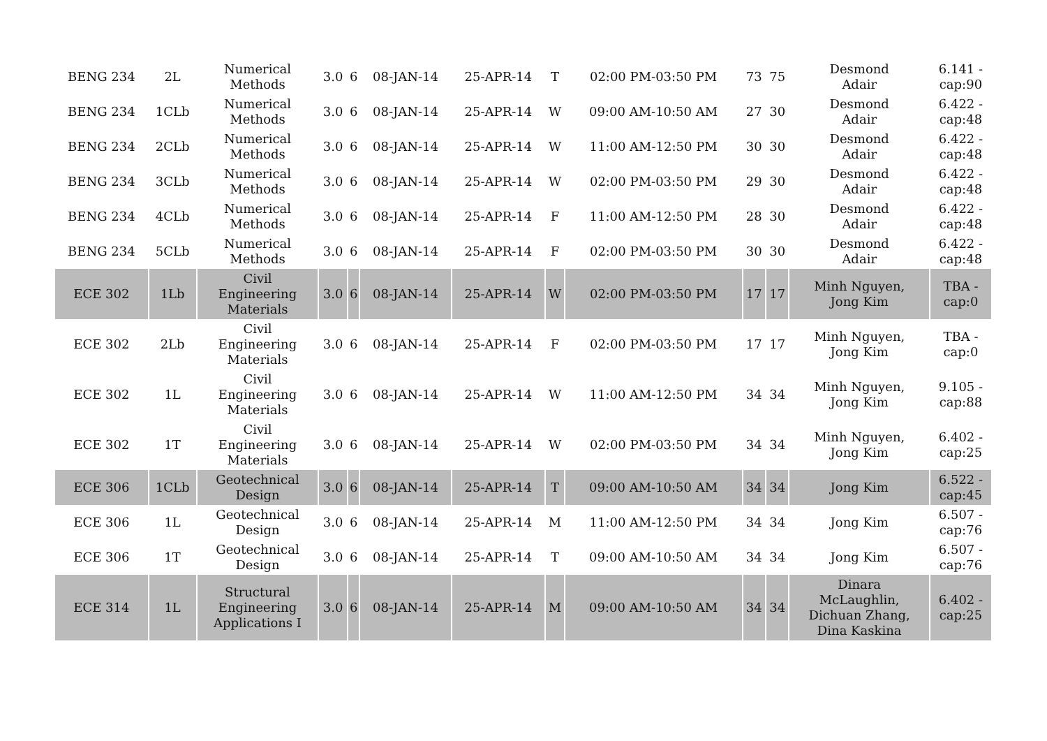| BENG 234 | 2L | Numerical Methods | 3.0 | 6 | 08-JAN-14 | 25-APR-14 | T | 02:00 PM-03:50 PM | 73 | 75 | Desmond Adair | 6.141 - cap:90 |
| BENG 234 | 1CLb | Numerical Methods | 3.0 | 6 | 08-JAN-14 | 25-APR-14 | W | 09:00 AM-10:50 AM | 27 | 30 | Desmond Adair | 6.422 - cap:48 |
| BENG 234 | 2CLb | Numerical Methods | 3.0 | 6 | 08-JAN-14 | 25-APR-14 | W | 11:00 AM-12:50 PM | 30 | 30 | Desmond Adair | 6.422 - cap:48 |
| BENG 234 | 3CLb | Numerical Methods | 3.0 | 6 | 08-JAN-14 | 25-APR-14 | W | 02:00 PM-03:50 PM | 29 | 30 | Desmond Adair | 6.422 - cap:48 |
| BENG 234 | 4CLb | Numerical Methods | 3.0 | 6 | 08-JAN-14 | 25-APR-14 | F | 11:00 AM-12:50 PM | 28 | 30 | Desmond Adair | 6.422 - cap:48 |
| BENG 234 | 5CLb | Numerical Methods | 3.0 | 6 | 08-JAN-14 | 25-APR-14 | F | 02:00 PM-03:50 PM | 30 | 30 | Desmond Adair | 6.422 - cap:48 |
| ECE 302 | 1Lb | Civil Engineering Materials | 3.0 | 6 | 08-JAN-14 | 25-APR-14 | W | 02:00 PM-03:50 PM | 17 | 17 | Minh Nguyen, Jong Kim | TBA - cap:0 |
| ECE 302 | 2Lb | Civil Engineering Materials | 3.0 | 6 | 08-JAN-14 | 25-APR-14 | F | 02:00 PM-03:50 PM | 17 | 17 | Minh Nguyen, Jong Kim | TBA - cap:0 |
| ECE 302 | 1L | Civil Engineering Materials | 3.0 | 6 | 08-JAN-14 | 25-APR-14 | W | 11:00 AM-12:50 PM | 34 | 34 | Minh Nguyen, Jong Kim | 9.105 - cap:88 |
| ECE 302 | 1T | Civil Engineering Materials | 3.0 | 6 | 08-JAN-14 | 25-APR-14 | W | 02:00 PM-03:50 PM | 34 | 34 | Minh Nguyen, Jong Kim | 6.402 - cap:25 |
| ECE 306 | 1CLb | Geotechnical Design | 3.0 | 6 | 08-JAN-14 | 25-APR-14 | T | 09:00 AM-10:50 AM | 34 | 34 | Jong Kim | 6.522 - cap:45 |
| ECE 306 | 1L | Geotechnical Design | 3.0 | 6 | 08-JAN-14 | 25-APR-14 | M | 11:00 AM-12:50 PM | 34 | 34 | Jong Kim | 6.507 - cap:76 |
| ECE 306 | 1T | Geotechnical Design | 3.0 | 6 | 08-JAN-14 | 25-APR-14 | T | 09:00 AM-10:50 AM | 34 | 34 | Jong Kim | 6.507 - cap:76 |
| ECE 314 | 1L | Structural Engineering Applications I | 3.0 | 6 | 08-JAN-14 | 25-APR-14 | M | 09:00 AM-10:50 AM | 34 | 34 | Dinara McLaughlin, Dichuan Zhang, Dina Kaskina | 6.402 - cap:25 |